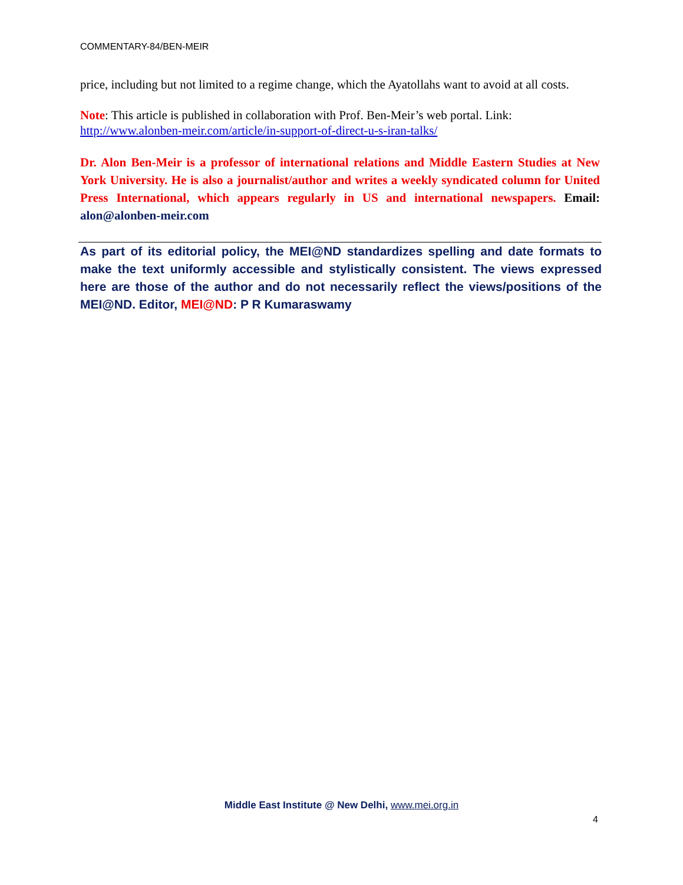COMMENTARY-84/BEN-MEIR
price, including but not limited to a regime change, which the Ayatollahs want to avoid at all costs.
Note: This article is published in collaboration with Prof. Ben-Meir’s web portal. Link: http://www.alonben-meir.com/article/in-support-of-direct-u-s-iran-talks/
Dr. Alon Ben-Meir is a professor of international relations and Middle Eastern Studies at New York University. He is also a journalist/author and writes a weekly syndicated column for United Press International, which appears regularly in US and international newspapers. Email: alon@alonben-meir.com
As part of its editorial policy, the MEI@ND standardizes spelling and date formats to make the text uniformly accessible and stylistically consistent. The views expressed here are those of the author and do not necessarily reflect the views/positions of the MEI@ND. Editor, MEI@ND: P R Kumaraswamy
Middle East Institute @ New Delhi, www.mei.org.in
4